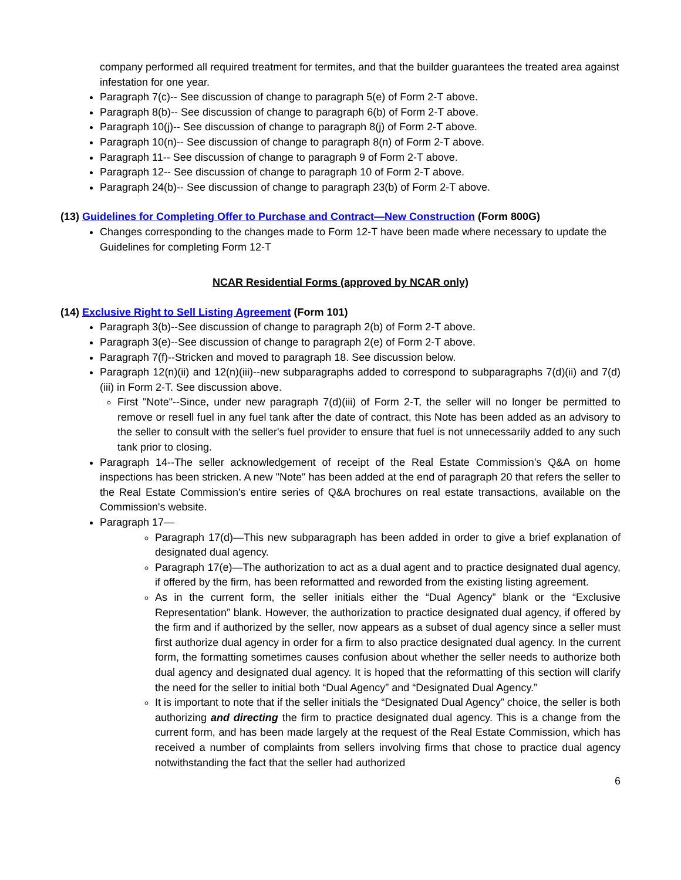company performed all required treatment for termites, and that the builder guarantees the treated area against infestation for one year.
Paragraph 7(c)-- See discussion of change to paragraph 5(e) of Form 2-T above.
Paragraph 8(b)-- See discussion of change to paragraph 6(b) of Form 2-T above.
Paragraph 10(j)-- See discussion of change to paragraph 8(j) of Form 2-T above.
Paragraph 10(n)-- See discussion of change to paragraph 8(n) of Form 2-T above.
Paragraph 11-- See discussion of change to paragraph 9 of Form 2-T above.
Paragraph 12-- See discussion of change to paragraph 10 of Form 2-T above.
Paragraph 24(b)-- See discussion of change to paragraph 23(b) of Form 2-T above.
(13) Guidelines for Completing Offer to Purchase and Contract—New Construction (Form 800G)
Changes corresponding to the changes made to Form 12-T have been made where necessary to update the Guidelines for completing Form 12-T
NCAR Residential Forms (approved by NCAR only)
(14) Exclusive Right to Sell Listing Agreement (Form 101)
Paragraph 3(b)--See discussion of change to paragraph 2(b) of Form 2-T above.
Paragraph 3(e)--See discussion of change to paragraph 2(e) of Form 2-T above.
Paragraph 7(f)--Stricken and moved to paragraph 18. See discussion below.
Paragraph 12(n)(ii) and 12(n)(iii)--new subparagraphs added to correspond to subparagraphs 7(d)(ii) and 7(d)(iii) in Form 2-T. See discussion above.
First "Note"--Since, under new paragraph 7(d)(iii) of Form 2-T, the seller will no longer be permitted to remove or resell fuel in any fuel tank after the date of contract, this Note has been added as an advisory to the seller to consult with the seller's fuel provider to ensure that fuel is not unnecessarily added to any such tank prior to closing.
Paragraph 14--The seller acknowledgement of receipt of the Real Estate Commission’s Q&A on home inspections has been stricken. A new "Note" has been added at the end of paragraph 20 that refers the seller to the Real Estate Commission's entire series of Q&A brochures on real estate transactions, available on the Commission's website.
Paragraph 17—
Paragraph 17(d)—This new subparagraph has been added in order to give a brief explanation of designated dual agency.
Paragraph 17(e)—The authorization to act as a dual agent and to practice designated dual agency, if offered by the firm, has been reformatted and reworded from the existing listing agreement.
As in the current form, the seller initials either the “Dual Agency” blank or the “Exclusive Representation” blank. However, the authorization to practice designated dual agency, if offered by the firm and if authorized by the seller, now appears as a subset of dual agency since a seller must first authorize dual agency in order for a firm to also practice designated dual agency. In the current form, the formatting sometimes causes confusion about whether the seller needs to authorize both dual agency and designated dual agency. It is hoped that the reformatting of this section will clarify the need for the seller to initial both “Dual Agency” and “Designated Dual Agency.”
It is important to note that if the seller initials the “Designated Dual Agency” choice, the seller is both authorizing and directing the firm to practice designated dual agency. This is a change from the current form, and has been made largely at the request of the Real Estate Commission, which has received a number of complaints from sellers involving firms that chose to practice dual agency notwithstanding the fact that the seller had authorized
6